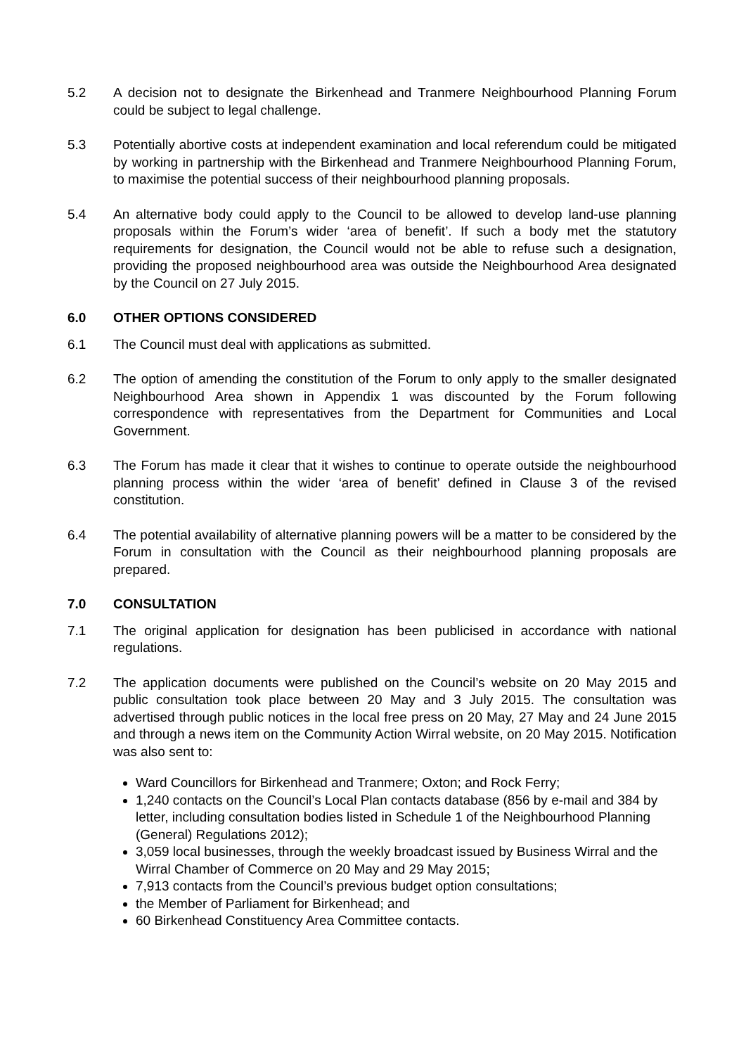5.2 A decision not to designate the Birkenhead and Tranmere Neighbourhood Planning Forum could be subject to legal challenge.
5.3 Potentially abortive costs at independent examination and local referendum could be mitigated by working in partnership with the Birkenhead and Tranmere Neighbourhood Planning Forum, to maximise the potential success of their neighbourhood planning proposals.
5.4 An alternative body could apply to the Council to be allowed to develop land-use planning proposals within the Forum’s wider ‘area of benefit’. If such a body met the statutory requirements for designation, the Council would not be able to refuse such a designation, providing the proposed neighbourhood area was outside the Neighbourhood Area designated by the Council on 27 July 2015.
6.0 OTHER OPTIONS CONSIDERED
6.1 The Council must deal with applications as submitted.
6.2 The option of amending the constitution of the Forum to only apply to the smaller designated Neighbourhood Area shown in Appendix 1 was discounted by the Forum following correspondence with representatives from the Department for Communities and Local Government.
6.3 The Forum has made it clear that it wishes to continue to operate outside the neighbourhood planning process within the wider ‘area of benefit’ defined in Clause 3 of the revised constitution.
6.4 The potential availability of alternative planning powers will be a matter to be considered by the Forum in consultation with the Council as their neighbourhood planning proposals are prepared.
7.0 CONSULTATION
7.1 The original application for designation has been publicised in accordance with national regulations.
7.2 The application documents were published on the Council’s website on 20 May 2015 and public consultation took place between 20 May and 3 July 2015. The consultation was advertised through public notices in the local free press on 20 May, 27 May and 24 June 2015 and through a news item on the Community Action Wirral website, on 20 May 2015. Notification was also sent to:
Ward Councillors for Birkenhead and Tranmere; Oxton; and Rock Ferry;
1,240 contacts on the Council’s Local Plan contacts database (856 by e-mail and 384 by letter, including consultation bodies listed in Schedule 1 of the Neighbourhood Planning (General) Regulations 2012);
3,059 local businesses, through the weekly broadcast issued by Business Wirral and the Wirral Chamber of Commerce on 20 May and 29 May 2015;
7,913 contacts from the Council’s previous budget option consultations;
the Member of Parliament for Birkenhead; and
60 Birkenhead Constituency Area Committee contacts.